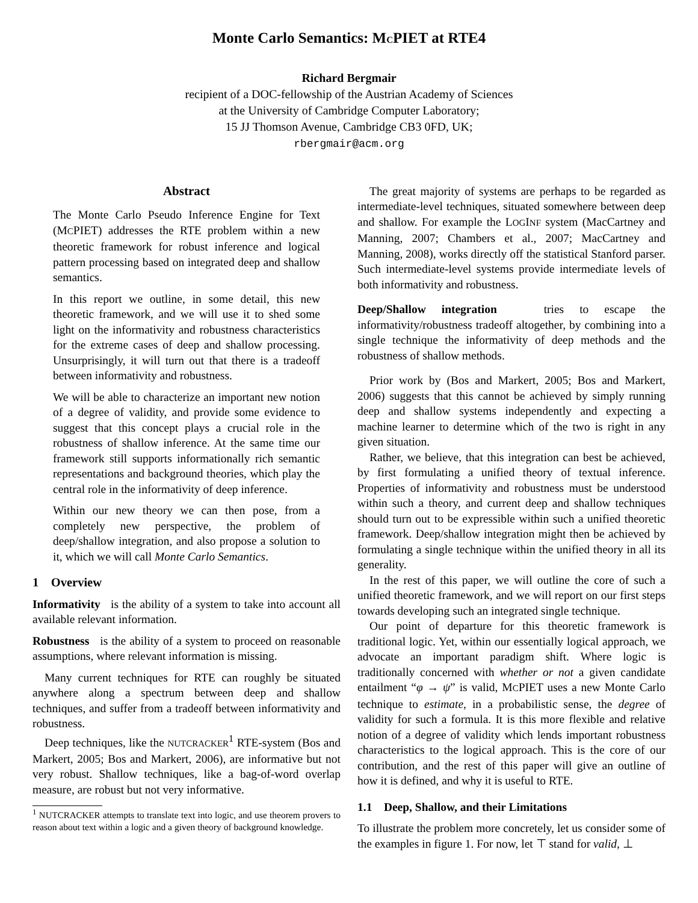Monte Carlo Semantics: MCPIET at RTE4
Richard Bergmair
recipient of a DOC-fellowship of the Austrian Academy of Sciences
at the University of Cambridge Computer Laboratory;
15 JJ Thomson Avenue, Cambridge CB3 0FD, UK;
rbergmair@acm.org
Abstract
The Monte Carlo Pseudo Inference Engine for Text (MCPIET) addresses the RTE problem within a new theoretic framework for robust inference and logical pattern processing based on integrated deep and shallow semantics.
In this report we outline, in some detail, this new theoretic framework, and we will use it to shed some light on the informativity and robustness characteristics for the extreme cases of deep and shallow processing. Unsurprisingly, it will turn out that there is a tradeoff between informativity and robustness.
We will be able to characterize an important new notion of a degree of validity, and provide some evidence to suggest that this concept plays a crucial role in the robustness of shallow inference. At the same time our framework still supports informationally rich semantic representations and background theories, which play the central role in the informativity of deep inference.
Within our new theory we can then pose, from a completely new perspective, the problem of deep/shallow integration, and also propose a solution to it, which we will call Monte Carlo Semantics.
1 Overview
Informativity is the ability of a system to take into account all available relevant information.
Robustness is the ability of a system to proceed on reasonable assumptions, where relevant information is missing.
Many current techniques for RTE can roughly be situated anywhere along a spectrum between deep and shallow techniques, and suffer from a tradeoff between informativity and robustness.
Deep techniques, like the NUTCRACKER<sup>1</sup> RTE-system (Bos and Markert, 2005; Bos and Markert, 2006), are informative but not very robust. Shallow techniques, like a bag-of-word overlap measure, are robust but not very informative.
<sup>1</sup> NUTCRACKER attempts to translate text into logic, and use theorem provers to reason about text within a logic and a given theory of background knowledge.
The great majority of systems are perhaps to be regarded as intermediate-level techniques, situated somewhere between deep and shallow. For example the LOGINF system (MacCartney and Manning, 2007; Chambers et al., 2007; MacCartney and Manning, 2008), works directly off the statistical Stanford parser. Such intermediate-level systems provide intermediate levels of both informativity and robustness.
Deep/Shallow integration tries to escape the informativity/robustness tradeoff altogether, by combining into a single technique the informativity of deep methods and the robustness of shallow methods.
Prior work by (Bos and Markert, 2005; Bos and Markert, 2006) suggests that this cannot be achieved by simply running deep and shallow systems independently and expecting a machine learner to determine which of the two is right in any given situation.
Rather, we believe, that this integration can best be achieved, by first formulating a unified theory of textual inference. Properties of informativity and robustness must be understood within such a theory, and current deep and shallow techniques should turn out to be expressible within such a unified theoretic framework. Deep/shallow integration might then be achieved by formulating a single technique within the unified theory in all its generality.
In the rest of this paper, we will outline the core of such a unified theoretic framework, and we will report on our first steps towards developing such an integrated single technique.
Our point of departure for this theoretic framework is traditional logic. Yet, within our essentially logical approach, we advocate an important paradigm shift. Where logic is traditionally concerned with whether or not a given candidate entailment “φ → ψ” is valid, MCPIET uses a new Monte Carlo technique to estimate, in a probabilistic sense, the degree of validity for such a formula. It is this more flexible and relative notion of a degree of validity which lends important robustness characteristics to the logical approach. This is the core of our contribution, and the rest of this paper will give an outline of how it is defined, and why it is useful to RTE.
1.1 Deep, Shallow, and their Limitations
To illustrate the problem more concretely, let us consider some of the examples in figure 1. For now, let ⊤ stand for valid, ⊥